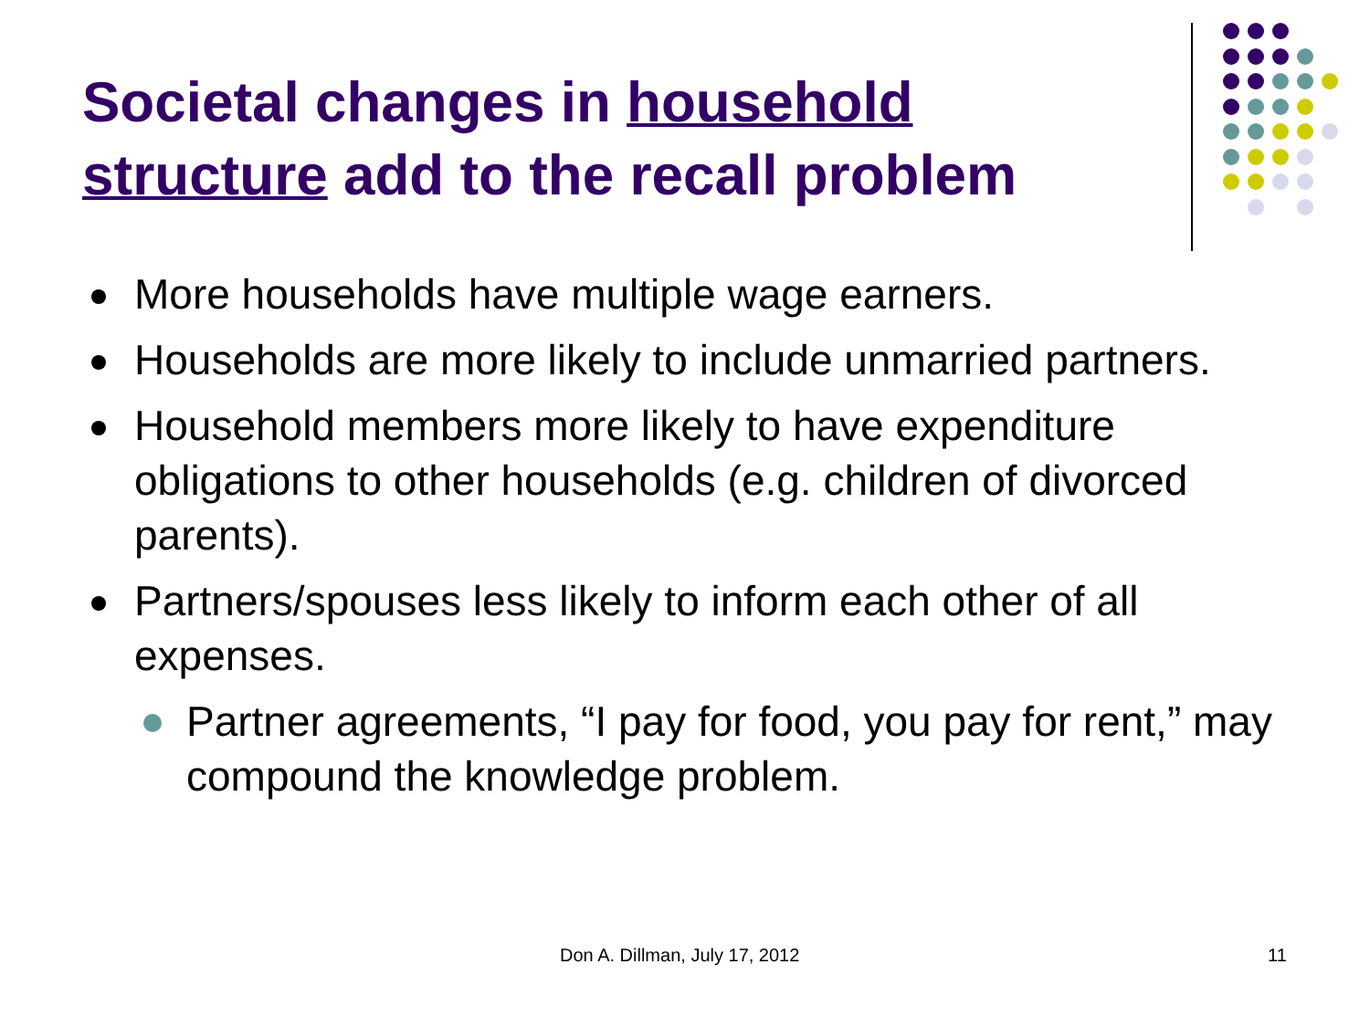Societal changes in household structure add to the recall problem
More households have multiple wage earners.
Households are more likely to include unmarried partners.
Household members more likely to have expenditure obligations to other households (e.g. children of divorced parents).
Partners/spouses less likely to inform each other of all expenses.
Partner agreements, “I pay for food, you pay for rent,” may compound the knowledge problem.
Don A. Dillman, July 17, 2012 11